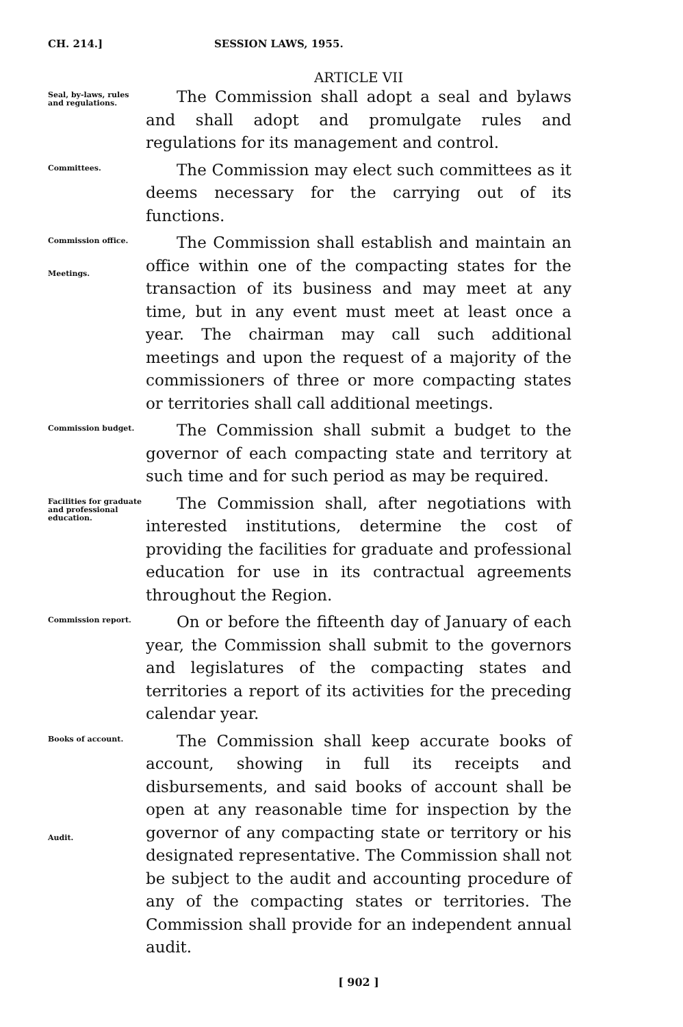CH. 214.] SESSION LAWS, 1955.
ARTICLE VII
Seal, by-laws, rules and regulations.
The Commission shall adopt a seal and bylaws and shall adopt and promulgate rules and regulations for its management and control.
Committees.
The Commission may elect such committees as it deems necessary for the carrying out of its functions.
Commission office.
Meetings.
The Commission shall establish and maintain an office within one of the compacting states for the transaction of its business and may meet at any time, but in any event must meet at least once a year. The chairman may call such additional meetings and upon the request of a majority of the commissioners of three or more compacting states or territories shall call additional meetings.
Commission budget.
The Commission shall submit a budget to the governor of each compacting state and territory at such time and for such period as may be required.
Facilities for graduate and professional education.
The Commission shall, after negotiations with interested institutions, determine the cost of providing the facilities for graduate and professional education for use in its contractual agreements throughout the Region.
Commission report.
On or before the fifteenth day of January of each year, the Commission shall submit to the governors and legislatures of the compacting states and territories a report of its activities for the preceding calendar year.
Books of account.
Audit.
The Commission shall keep accurate books of account, showing in full its receipts and disbursements, and said books of account shall be open at any reasonable time for inspection by the governor of any compacting state or territory or his designated representative. The Commission shall not be subject to the audit and accounting procedure of any of the compacting states or territories. The Commission shall provide for an independent annual audit.
[ 902 ]